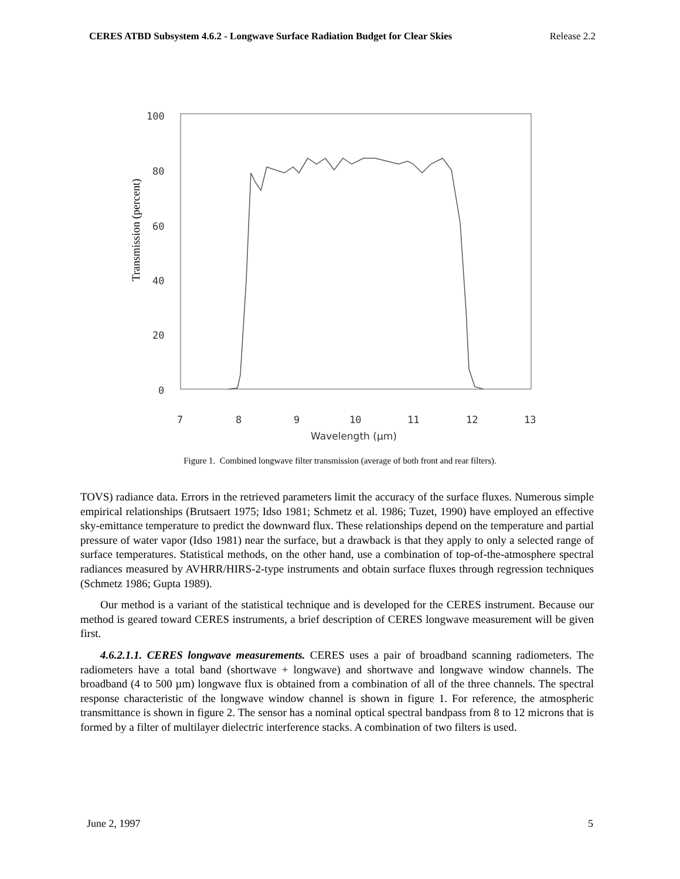CERES ATBD Subsystem 4.6.2 - Longwave Surface Radiation Budget for Clear Skies Release 2.2
100
80
60
40
20
0
7
8
9
10
11
12
13
Wavelength (µm)
Transmission (percent)
Figure 1. Combined longwave filter transmission (average of both front and rear filters).
TOVS) radiance data. Errors in the retrieved parameters limit the accuracy of the surface fluxes. Numerous simple empirical relationships (Brutsaert 1975; Idso 1981; Schmetz et al. 1986; Tuzet, 1990) have employed an effective sky-emittance temperature to predict the downward flux. These relationships depend on the temperature and partial pressure of water vapor (Idso 1981) near the surface, but a drawback is that they apply to only a selected range of surface temperatures. Statistical methods, on the other hand, use a combination of top-of-the-atmosphere spectral radiances measured by AVHRR/HIRS-2-type instruments and obtain surface fluxes through regression techniques (Schmetz 1986; Gupta 1989).
Our method is a variant of the statistical technique and is developed for the CERES instrument. Because our method is geared toward CERES instruments, a brief description of CERES longwave measurement will be given first.
4.6.2.1.1. CERES longwave measurements. CERES uses a pair of broadband scanning radiometers. The radiometers have a total band (shortwave + longwave) and shortwave and longwave window channels. The broadband (4 to 500 µm) longwave flux is obtained from a combination of all of the three channels. The spectral response characteristic of the longwave window channel is shown in figure 1. For reference, the atmospheric transmittance is shown in figure 2. The sensor has a nominal optical spectral bandpass from 8 to 12 microns that is formed by a filter of multilayer dielectric interference stacks. A combination of two filters is used.
June 2, 1997 5